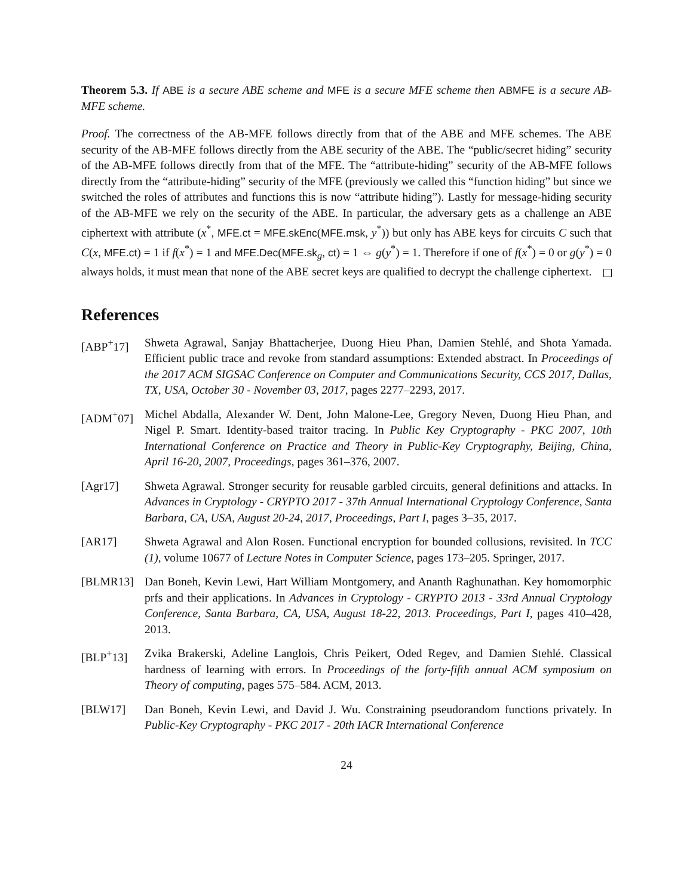Theorem 5.3. If ABE is a secure ABE scheme and MFE is a secure MFE scheme then ABMFE is a secure AB-MFE scheme.
Proof. The correctness of the AB-MFE follows directly from that of the ABE and MFE schemes. The ABE security of the AB-MFE follows directly from the ABE security of the ABE. The “public/secret hiding” security of the AB-MFE follows directly from that of the MFE. The “attribute-hiding” security of the AB-MFE follows directly from the “attribute-hiding” security of the MFE (previously we called this “function hiding” but since we switched the roles of attributes and functions this is now “attribute hiding”). Lastly for message-hiding security of the AB-MFE we rely on the security of the ABE. In particular, the adversary gets as a challenge an ABE ciphertext with attribute (x<sup>*</sup>, MFE.ct = MFE.skEnc(MFE.msk, y<sup>*</sup>)) but only has ABE keys for circuits C such that C(x, MFE.ct) = 1 if f(x<sup>*</sup>) = 1 and MFE.Dec(MFE.sk<sub>g</sub>, ct) = 1 ⇔ g(y<sup>*</sup>) = 1. Therefore if one of f(x<sup>*</sup>) = 0 or g(y<sup>*</sup>) = 0 always holds, it must mean that none of the ABE secret keys are qualified to decrypt the challenge ciphertext.
References
[ABP<sup>+</sup>17] Shweta Agrawal, Sanjay Bhattacherjee, Duong Hieu Phan, Damien Stehlé, and Shota Yamada. Efficient public trace and revoke from standard assumptions: Extended abstract. In Proceedings of the 2017 ACM SIGSAC Conference on Computer and Communications Security, CCS 2017, Dallas, TX, USA, October 30 - November 03, 2017, pages 2277–2293, 2017.
[ADM<sup>+</sup>07] Michel Abdalla, Alexander W. Dent, John Malone-Lee, Gregory Neven, Duong Hieu Phan, and Nigel P. Smart. Identity-based traitor tracing. In Public Key Cryptography - PKC 2007, 10th International Conference on Practice and Theory in Public-Key Cryptography, Beijing, China, April 16-20, 2007, Proceedings, pages 361–376, 2007.
[Agr17] Shweta Agrawal. Stronger security for reusable garbled circuits, general definitions and attacks. In Advances in Cryptology - CRYPTO 2017 - 37th Annual International Cryptology Conference, Santa Barbara, CA, USA, August 20-24, 2017, Proceedings, Part I, pages 3–35, 2017.
[AR17] Shweta Agrawal and Alon Rosen. Functional encryption for bounded collusions, revisited. In TCC (1), volume 10677 of Lecture Notes in Computer Science, pages 173–205. Springer, 2017.
[BLMR13] Dan Boneh, Kevin Lewi, Hart William Montgomery, and Ananth Raghunathan. Key homomorphic prfs and their applications. In Advances in Cryptology - CRYPTO 2013 - 33rd Annual Cryptology Conference, Santa Barbara, CA, USA, August 18-22, 2013. Proceedings, Part I, pages 410–428, 2013.
[BLP<sup>+</sup>13] Zvika Brakerski, Adeline Langlois, Chris Peikert, Oded Regev, and Damien Stehlé. Classical hardness of learning with errors. In Proceedings of the forty-fifth annual ACM symposium on Theory of computing, pages 575–584. ACM, 2013.
[BLW17] Dan Boneh, Kevin Lewi, and David J. Wu. Constraining pseudorandom functions privately. In Public-Key Cryptography - PKC 2017 - 20th IACR International Conference
24